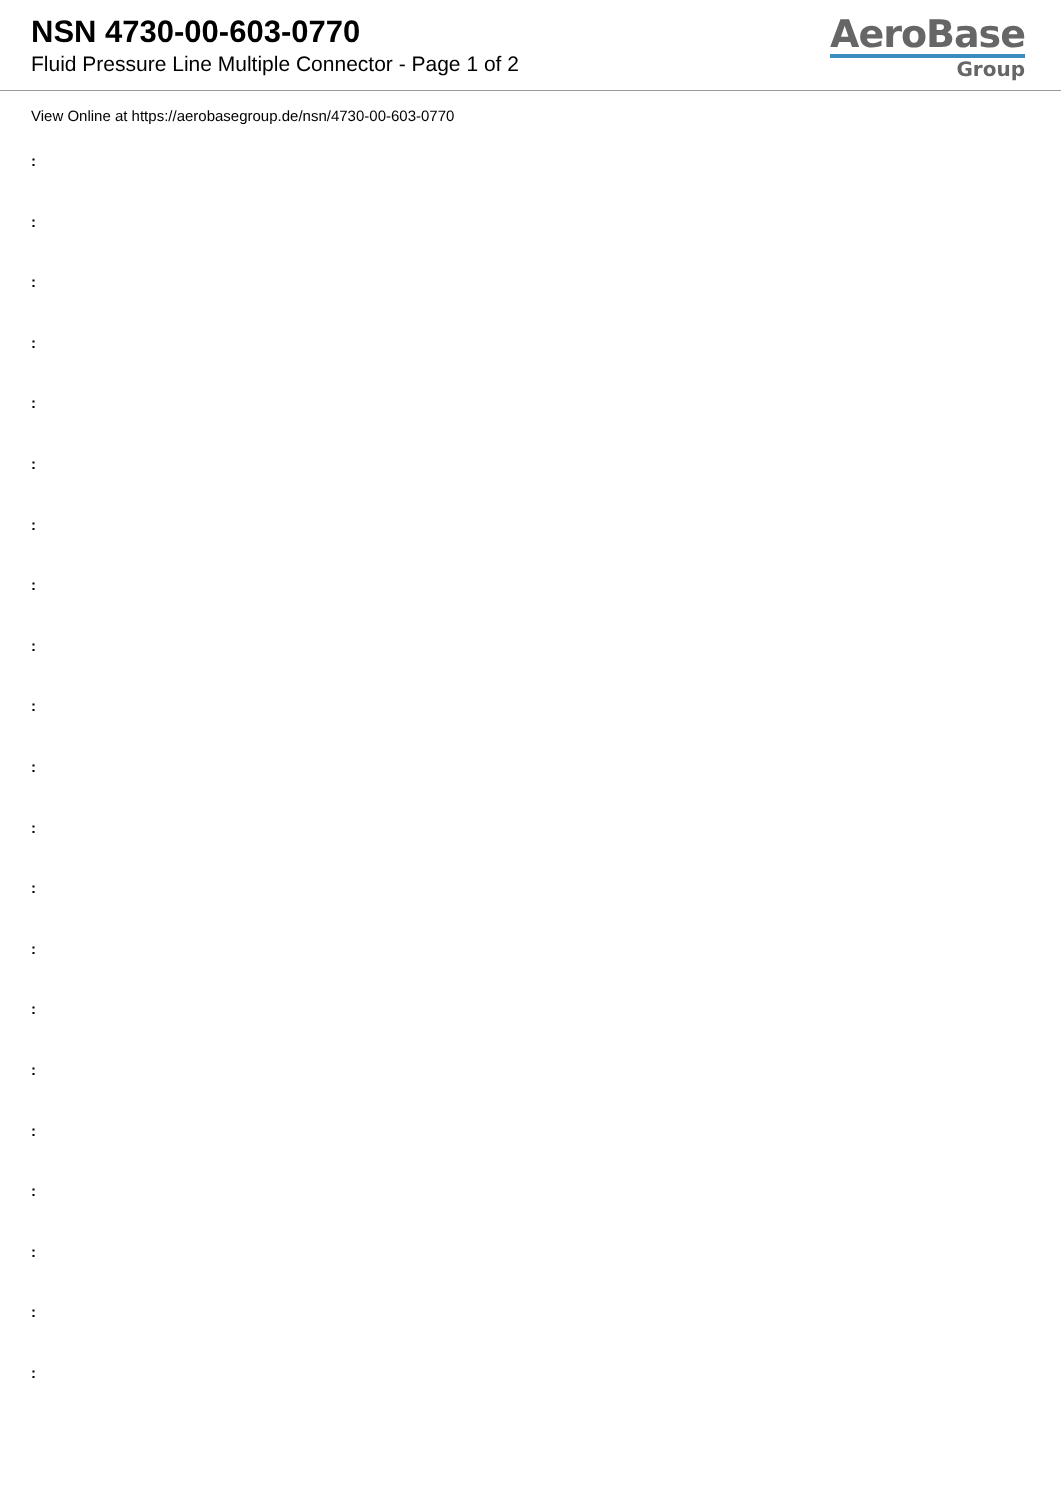NSN 4730-00-603-0770
Fluid Pressure Line Multiple Connector - Page 1 of 2
AeroBase
Group
View Online at https://aerobasegroup.de/nsn/4730-00-603-0770
:
:
:
:
:
:
:
:
:
:
:
:
:
:
:
:
:
:
:
:
: